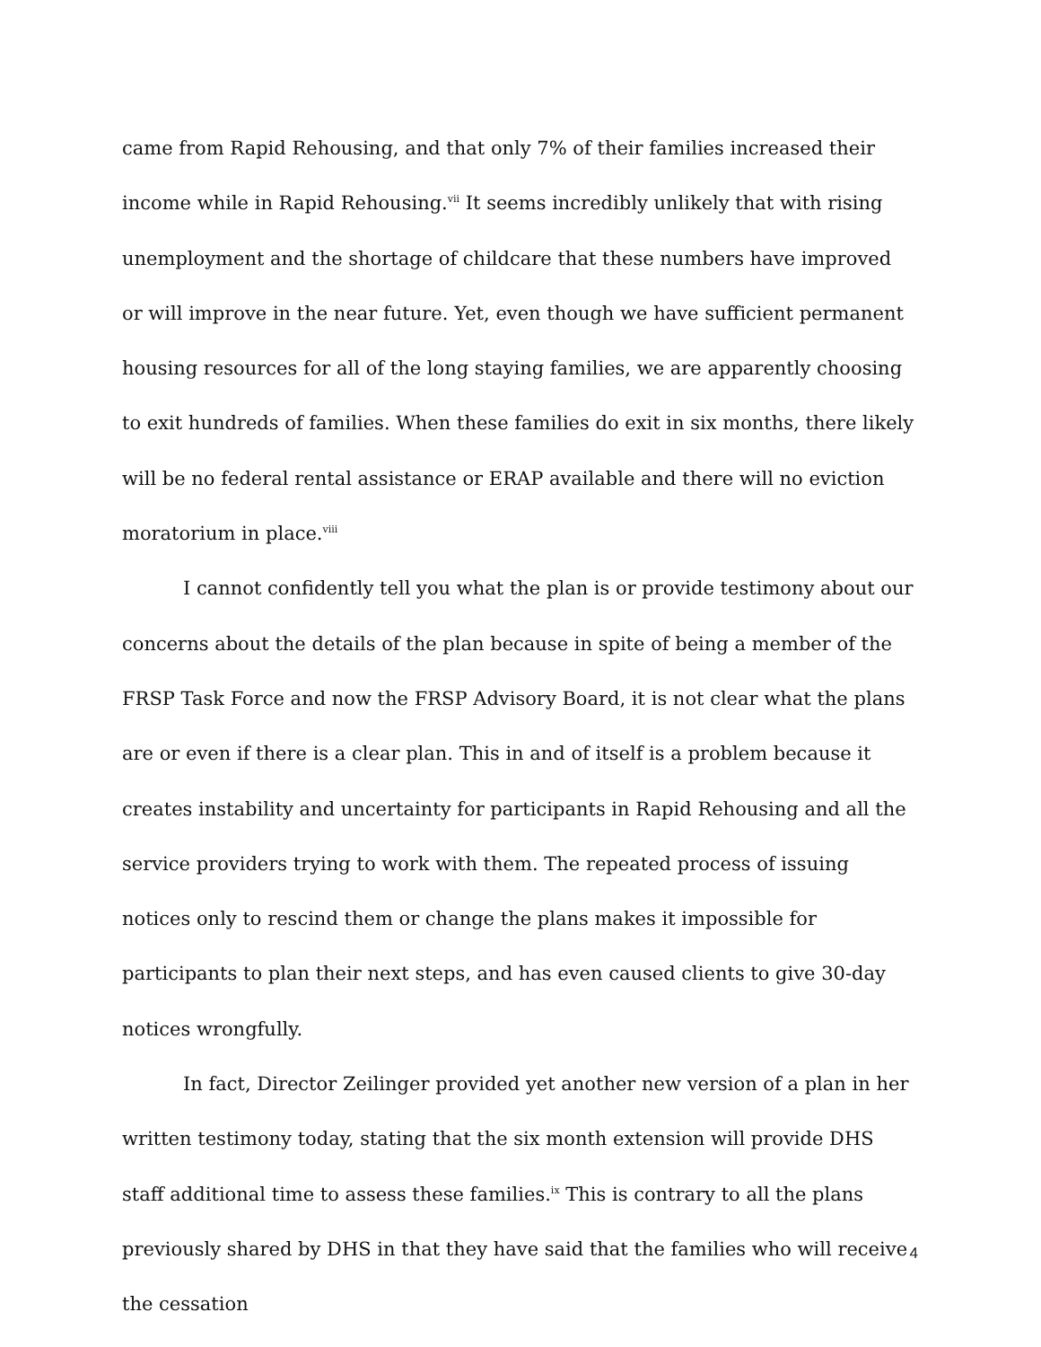came from Rapid Rehousing, and that only 7% of their families increased their income while in Rapid Rehousing.<sup>vii</sup> It seems incredibly unlikely that with rising unemployment and the shortage of childcare that these numbers have improved or will improve in the near future. Yet, even though we have sufficient permanent housing resources for all of the long staying families, we are apparently choosing to exit hundreds of families. When these families do exit in six months, there likely will be no federal rental assistance or ERAP available and there will no eviction moratorium in place.<sup>viii</sup>
I cannot confidently tell you what the plan is or provide testimony about our concerns about the details of the plan because in spite of being a member of the FRSP Task Force and now the FRSP Advisory Board, it is not clear what the plans are or even if there is a clear plan. This in and of itself is a problem because it creates instability and uncertainty for participants in Rapid Rehousing and all the service providers trying to work with them. The repeated process of issuing notices only to rescind them or change the plans makes it impossible for participants to plan their next steps, and has even caused clients to give 30-day notices wrongfully.
In fact, Director Zeilinger provided yet another new version of a plan in her written testimony today, stating that the six month extension will provide DHS staff additional time to assess these families.<sup>ix</sup> This is contrary to all the plans previously shared by DHS in that they have said that the families who will receive the cessation
4